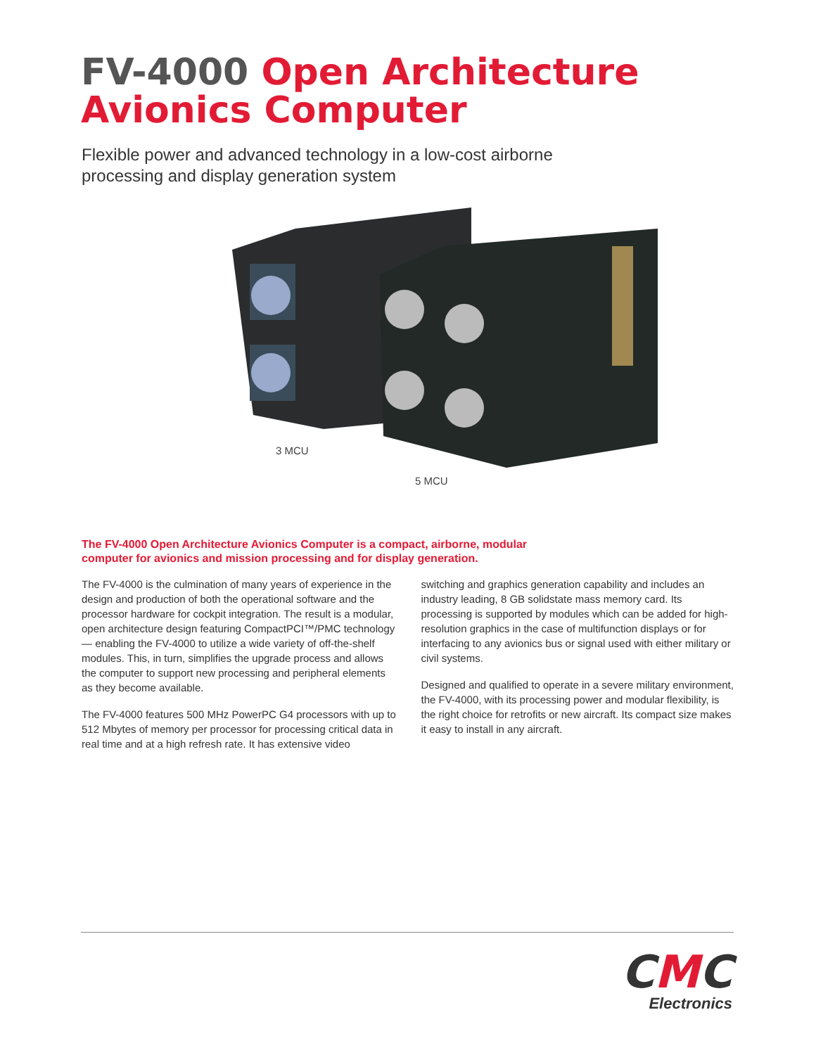FV-4000 Open Architecture
Avionics Computer
Flexible power and advanced technology in a low-cost airborne processing and display generation system
3 MCU
5 MCU
The FV-4000 Open Architecture Avionics Computer is a compact, airborne, modular computer for avionics and mission processing and for display generation.
The FV-4000 is the culmination of many years of experience in the design and production of both the operational software and the processor hardware for cockpit integration. The result is a modular, open architecture design featuring CompactPCI™/PMC technology — enabling the FV-4000 to utilize a wide variety of off-the-shelf modules. This, in turn, simplifies the upgrade process and allows the computer to support new processing and peripheral elements as they become available.
The FV-4000 features 500 MHz PowerPC G4 processors with up to 512 Mbytes of memory per processor for processing critical data in real time and at a high refresh rate. It has extensive video switching and graphics generation capability and includes an industry leading, 8 GB solidstate mass memory card. Its processing is supported by modules which can be added for high-resolution graphics in the case of multifunction displays or for interfacing to any avionics bus or signal used with either military or civil systems.
Designed and qualified to operate in a severe military environment, the FV-4000, with its processing power and modular flexibility, is the right choice for retrofits or new aircraft. Its compact size makes it easy to install in any aircraft.
CMC
Electronics